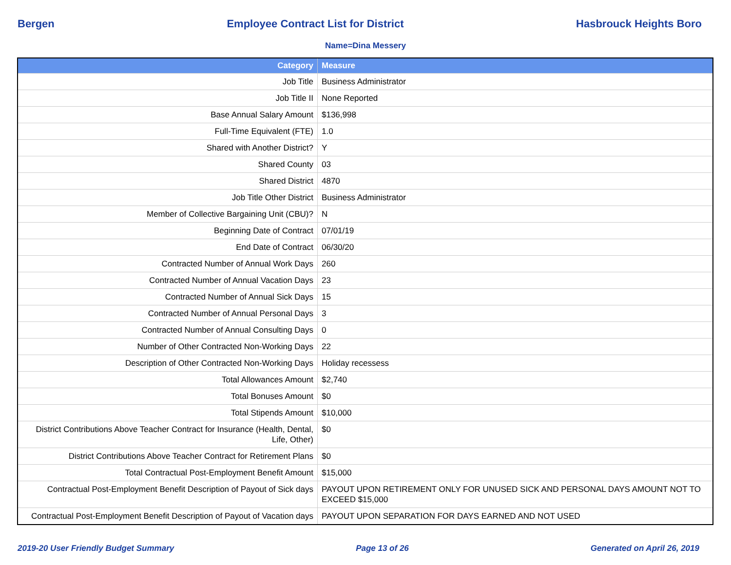Bergen Employee Contract List for District Hasbrouck Heights Boro
Name=Dina Messery
| Category | Measure |
| --- | --- |
| Job Title | Business Administrator |
| Job Title II | None Reported |
| Base Annual Salary Amount | $136,998 |
| Full-Time Equivalent (FTE) | 1.0 |
| Shared with Another District? | Y |
| Shared County | 03 |
| Shared District | 4870 |
| Job Title Other District | Business Administrator |
| Member of Collective Bargaining Unit (CBU)? | N |
| Beginning Date of Contract | 07/01/19 |
| End Date of Contract | 06/30/20 |
| Contracted Number of Annual Work Days | 260 |
| Contracted Number of Annual Vacation Days | 23 |
| Contracted Number of Annual Sick Days | 15 |
| Contracted Number of Annual Personal Days | 3 |
| Contracted Number of Annual Consulting Days | 0 |
| Number of Other Contracted Non-Working Days | 22 |
| Description of Other Contracted Non-Working Days | Holiday recessess |
| Total Allowances Amount | $2,740 |
| Total Bonuses Amount | $0 |
| Total Stipends Amount | $10,000 |
| District Contributions Above Teacher Contract for Insurance (Health, Dental, Life, Other) | $0 |
| District Contributions Above Teacher Contract for Retirement Plans | $0 |
| Total Contractual Post-Employment Benefit Amount | $15,000 |
| Contractual Post-Employment Benefit Description of Payout of Sick days | PAYOUT UPON RETIREMENT ONLY FOR UNUSED SICK AND PERSONAL DAYS AMOUNT NOT TO EXCEED $15,000 |
| Contractual Post-Employment Benefit Description of Payout of Vacation days | PAYOUT UPON SEPARATION FOR DAYS EARNED AND NOT USED |
2019-20 User Friendly Budget Summary Page 13 of 26 Generated on April 26, 2019